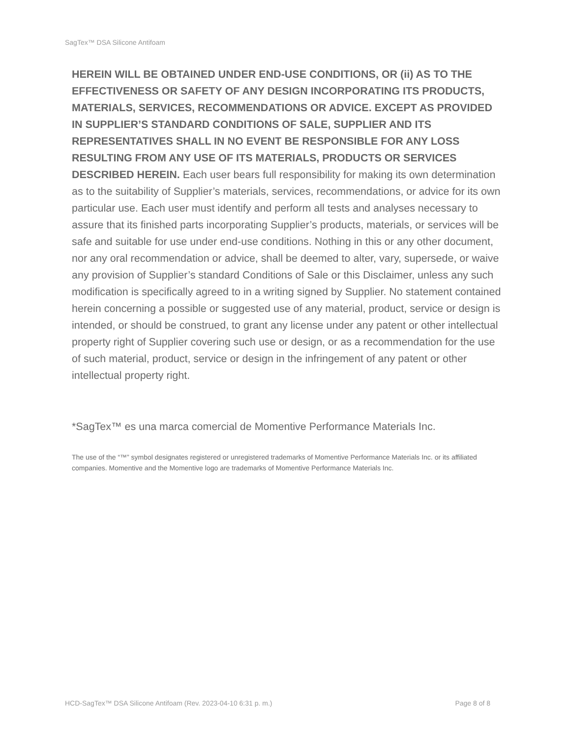SagTex™ DSA Silicone Antifoam
HEREIN WILL BE OBTAINED UNDER END-USE CONDITIONS, OR (ii) AS TO THE EFFECTIVENESS OR SAFETY OF ANY DESIGN INCORPORATING ITS PRODUCTS, MATERIALS, SERVICES, RECOMMENDATIONS OR ADVICE. EXCEPT AS PROVIDED IN SUPPLIER’S STANDARD CONDITIONS OF SALE, SUPPLIER AND ITS REPRESENTATIVES SHALL IN NO EVENT BE RESPONSIBLE FOR ANY LOSS RESULTING FROM ANY USE OF ITS MATERIALS, PRODUCTS OR SERVICES DESCRIBED HEREIN. Each user bears full responsibility for making its own determination as to the suitability of Supplier’s materials, services, recommendations, or advice for its own particular use. Each user must identify and perform all tests and analyses necessary to assure that its finished parts incorporating Supplier’s products, materials, or services will be safe and suitable for use under end-use conditions. Nothing in this or any other document, nor any oral recommendation or advice, shall be deemed to alter, vary, supersede, or waive any provision of Supplier’s standard Conditions of Sale or this Disclaimer, unless any such modification is specifically agreed to in a writing signed by Supplier. No statement contained herein concerning a possible or suggested use of any material, product, service or design is intended, or should be construed, to grant any license under any patent or other intellectual property right of Supplier covering such use or design, or as a recommendation for the use of such material, product, service or design in the infringement of any patent or other intellectual property right.
*SagTex™ es una marca comercial de Momentive Performance Materials Inc.
The use of the “™” symbol designates registered or unregistered trademarks of Momentive Performance Materials Inc. or its affiliated companies. Momentive and the Momentive logo are trademarks of Momentive Performance Materials Inc.
HCD-SagTex™ DSA Silicone Antifoam (Rev. 2023-04-10 6:31 p. m.) Page 8 of 8